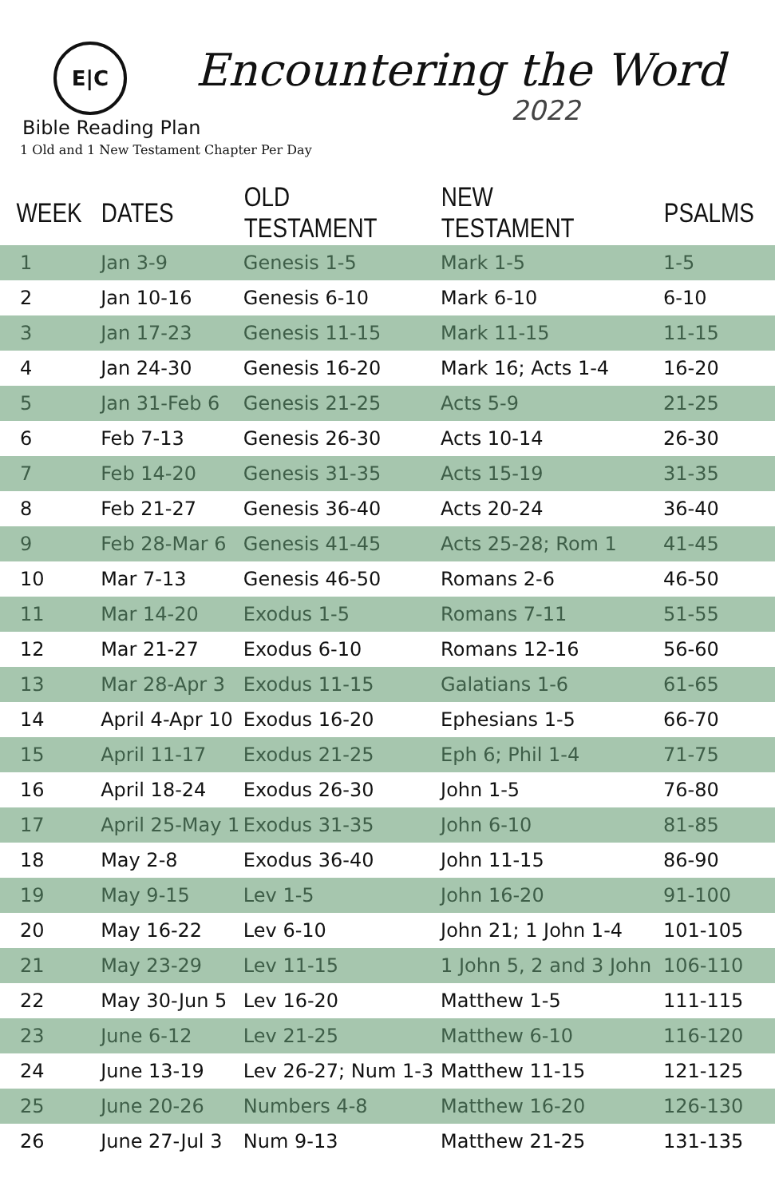E|C Encountering the Word
2022
Bible Reading Plan
1 Old and 1 New Testament Chapter Per Day
| WEEK | DATES | OLD TESTAMENT | NEW TESTAMENT | PSALMS |
| --- | --- | --- | --- | --- |
| 1 | Jan 3-9 | Genesis 1-5 | Mark 1-5 | 1-5 |
| 2 | Jan 10-16 | Genesis 6-10 | Mark 6-10 | 6-10 |
| 3 | Jan 17-23 | Genesis 11-15 | Mark 11-15 | 11-15 |
| 4 | Jan 24-30 | Genesis 16-20 | Mark 16; Acts 1-4 | 16-20 |
| 5 | Jan 31-Feb 6 | Genesis 21-25 | Acts 5-9 | 21-25 |
| 6 | Feb 7-13 | Genesis 26-30 | Acts 10-14 | 26-30 |
| 7 | Feb 14-20 | Genesis 31-35 | Acts 15-19 | 31-35 |
| 8 | Feb 21-27 | Genesis 36-40 | Acts 20-24 | 36-40 |
| 9 | Feb 28-Mar 6 | Genesis 41-45 | Acts 25-28; Rom 1 | 41-45 |
| 10 | Mar 7-13 | Genesis 46-50 | Romans 2-6 | 46-50 |
| 11 | Mar 14-20 | Exodus 1-5 | Romans 7-11 | 51-55 |
| 12 | Mar 21-27 | Exodus 6-10 | Romans 12-16 | 56-60 |
| 13 | Mar 28-Apr 3 | Exodus 11-15 | Galatians 1-6 | 61-65 |
| 14 | April 4-Apr 10 | Exodus 16-20 | Ephesians 1-5 | 66-70 |
| 15 | April 11-17 | Exodus 21-25 | Eph 6; Phil 1-4 | 71-75 |
| 16 | April 18-24 | Exodus 26-30 | John 1-5 | 76-80 |
| 17 | April 25-May 1 | Exodus 31-35 | John 6-10 | 81-85 |
| 18 | May 2-8 | Exodus 36-40 | John 11-15 | 86-90 |
| 19 | May 9-15 | Lev 1-5 | John 16-20 | 91-100 |
| 20 | May 16-22 | Lev 6-10 | John 21; 1 John 1-4 | 101-105 |
| 21 | May 23-29 | Lev 11-15 | 1 John 5, 2 and 3 John | 106-110 |
| 22 | May 30-Jun 5 | Lev 16-20 | Matthew 1-5 | 111-115 |
| 23 | June 6-12 | Lev 21-25 | Matthew 6-10 | 116-120 |
| 24 | June 13-19 | Lev 26-27; Num 1-3 | Matthew 11-15 | 121-125 |
| 25 | June 20-26 | Numbers 4-8 | Matthew 16-20 | 126-130 |
| 26 | June 27-Jul 3 | Num 9-13 | Matthew 21-25 | 131-135 |